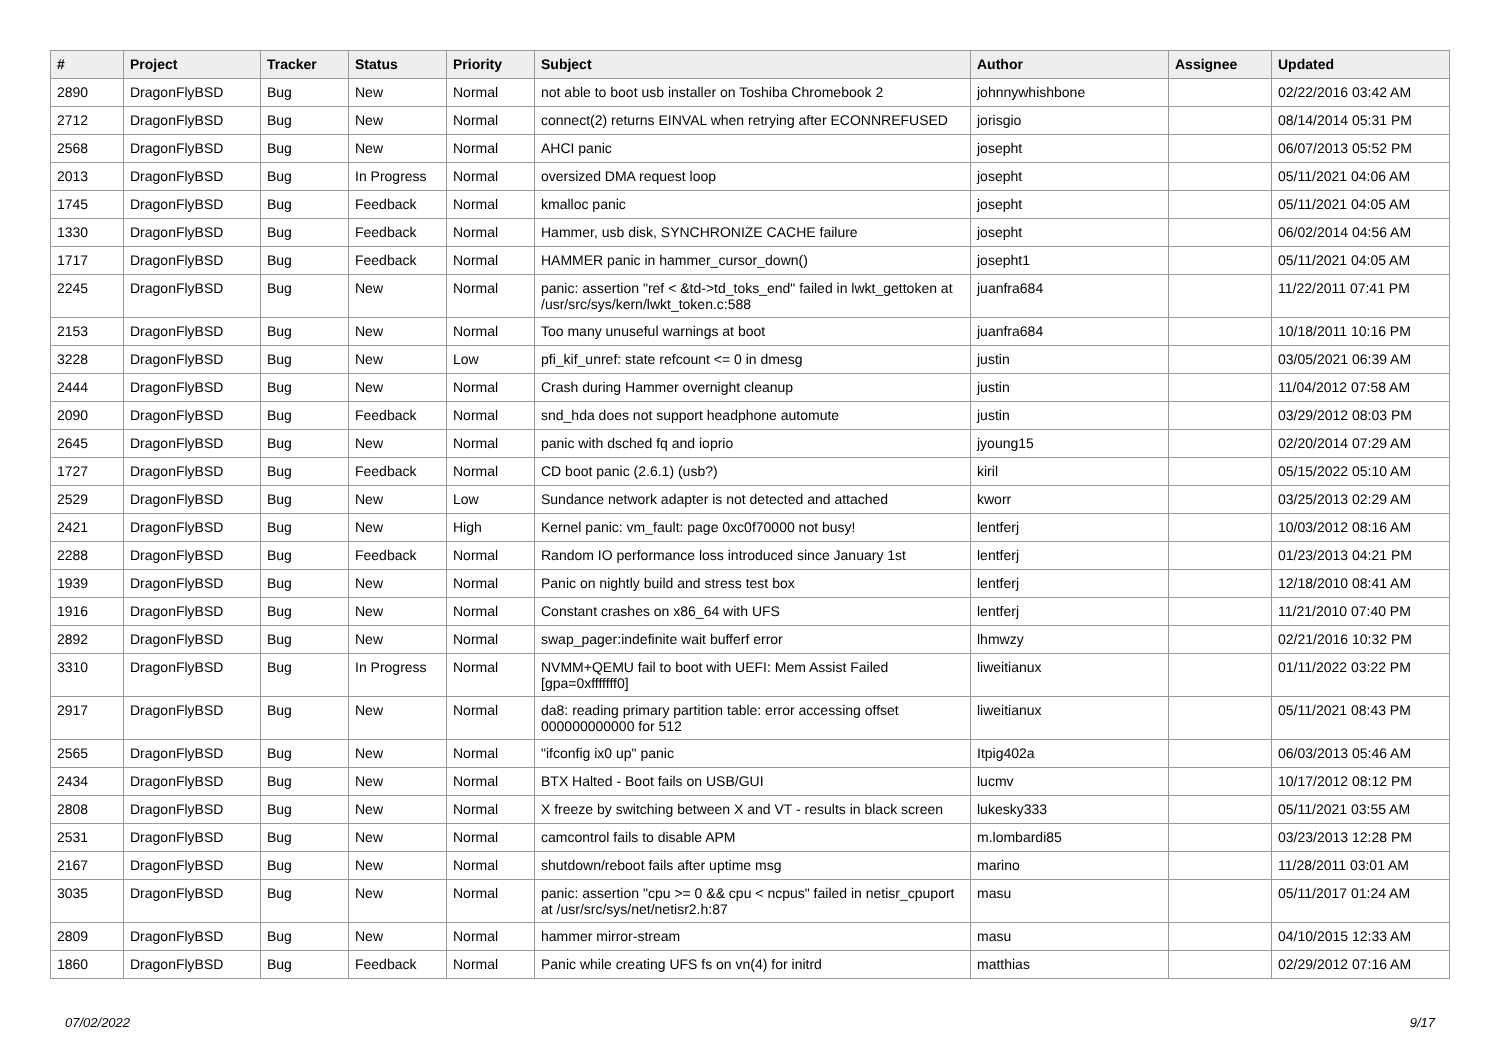| # | Project | Tracker | Status | Priority | Subject | Author | Assignee | Updated |
| --- | --- | --- | --- | --- | --- | --- | --- | --- |
| 2890 | DragonFlyBSD | Bug | New | Normal | not able to boot usb installer on Toshiba Chromebook 2 | johnnywhishbone | | 02/22/2016 03:42 AM |
| 2712 | DragonFlyBSD | Bug | New | Normal | connect(2) returns EINVAL when retrying after ECONNREFUSED | jorisgio | | 08/14/2014 05:31 PM |
| 2568 | DragonFlyBSD | Bug | New | Normal | AHCI panic | josepht | | 06/07/2013 05:52 PM |
| 2013 | DragonFlyBSD | Bug | In Progress | Normal | oversized DMA request loop | josepht | | 05/11/2021 04:06 AM |
| 1745 | DragonFlyBSD | Bug | Feedback | Normal | kmalloc panic | josepht | | 05/11/2021 04:05 AM |
| 1330 | DragonFlyBSD | Bug | Feedback | Normal | Hammer, usb disk, SYNCHRONIZE CACHE failure | josepht | | 06/02/2014 04:56 AM |
| 1717 | DragonFlyBSD | Bug | Feedback | Normal | HAMMER panic in hammer_cursor_down() | josepht1 | | 05/11/2021 04:05 AM |
| 2245 | DragonFlyBSD | Bug | New | Normal | panic: assertion "ref < &td->td_toks_end" failed in lwkt_gettoken at /usr/src/sys/kern/lwkt_token.c:588 | juanfra684 | | 11/22/2011 07:41 PM |
| 2153 | DragonFlyBSD | Bug | New | Normal | Too many unuseful warnings at boot | juanfra684 | | 10/18/2011 10:16 PM |
| 3228 | DragonFlyBSD | Bug | New | Low | pfi_kif_unref: state refcount <= 0 in dmesg | justin | | 03/05/2021 06:39 AM |
| 2444 | DragonFlyBSD | Bug | New | Normal | Crash during Hammer overnight cleanup | justin | | 11/04/2012 07:58 AM |
| 2090 | DragonFlyBSD | Bug | Feedback | Normal | snd_hda does not support headphone automute | justin | | 03/29/2012 08:03 PM |
| 2645 | DragonFlyBSD | Bug | New | Normal | panic with dsched fq and ioprio | jyoung15 | | 02/20/2014 07:29 AM |
| 1727 | DragonFlyBSD | Bug | Feedback | Normal | CD boot panic (2.6.1) (usb?) | kiril | | 05/15/2022 05:10 AM |
| 2529 | DragonFlyBSD | Bug | New | Low | Sundance network adapter is not detected and attached | kworr | | 03/25/2013 02:29 AM |
| 2421 | DragonFlyBSD | Bug | New | High | Kernel panic: vm_fault: page 0xc0f70000 not busy! | lentferj | | 10/03/2012 08:16 AM |
| 2288 | DragonFlyBSD | Bug | Feedback | Normal | Random IO performance loss introduced since January 1st | lentferj | | 01/23/2013 04:21 PM |
| 1939 | DragonFlyBSD | Bug | New | Normal | Panic on nightly build and stress test box | lentferj | | 12/18/2010 08:41 AM |
| 1916 | DragonFlyBSD | Bug | New | Normal | Constant crashes on x86_64 with UFS | lentferj | | 11/21/2010 07:40 PM |
| 2892 | DragonFlyBSD | Bug | New | Normal | swap_pager:indefinite wait bufferf error | lhmwzy | | 02/21/2016 10:32 PM |
| 3310 | DragonFlyBSD | Bug | In Progress | Normal | NVMM+QEMU fail to boot with UEFI: Mem Assist Failed [gpa=0xfffffff0] | liweitianux | | 01/11/2022 03:22 PM |
| 2917 | DragonFlyBSD | Bug | New | Normal | da8: reading primary partition table: error accessing offset 000000000000 for 512 | liweitianux | | 05/11/2021 08:43 PM |
| 2565 | DragonFlyBSD | Bug | New | Normal | "ifconfig ix0 up" panic | Itpig402a | | 06/03/2013 05:46 AM |
| 2434 | DragonFlyBSD | Bug | New | Normal | BTX Halted - Boot fails on USB/GUI | lucmv | | 10/17/2012 08:12 PM |
| 2808 | DragonFlyBSD | Bug | New | Normal | X freeze by switching between X and VT - results in black screen | lukesky333 | | 05/11/2021 03:55 AM |
| 2531 | DragonFlyBSD | Bug | New | Normal | camcontrol fails to disable APM | m.lombardi85 | | 03/23/2013 12:28 PM |
| 2167 | DragonFlyBSD | Bug | New | Normal | shutdown/reboot fails after uptime msg | marino | | 11/28/2011 03:01 AM |
| 3035 | DragonFlyBSD | Bug | New | Normal | panic: assertion "cpu >= 0 && cpu < ncpus" failed in netisr_cpuport at /usr/src/sys/net/netisr2.h:87 | masu | | 05/11/2017 01:24 AM |
| 2809 | DragonFlyBSD | Bug | New | Normal | hammer mirror-stream | masu | | 04/10/2015 12:33 AM |
| 1860 | DragonFlyBSD | Bug | Feedback | Normal | Panic while creating UFS fs on vn(4) for initrd | matthias | | 02/29/2012 07:16 AM |
07/02/2022 9/17